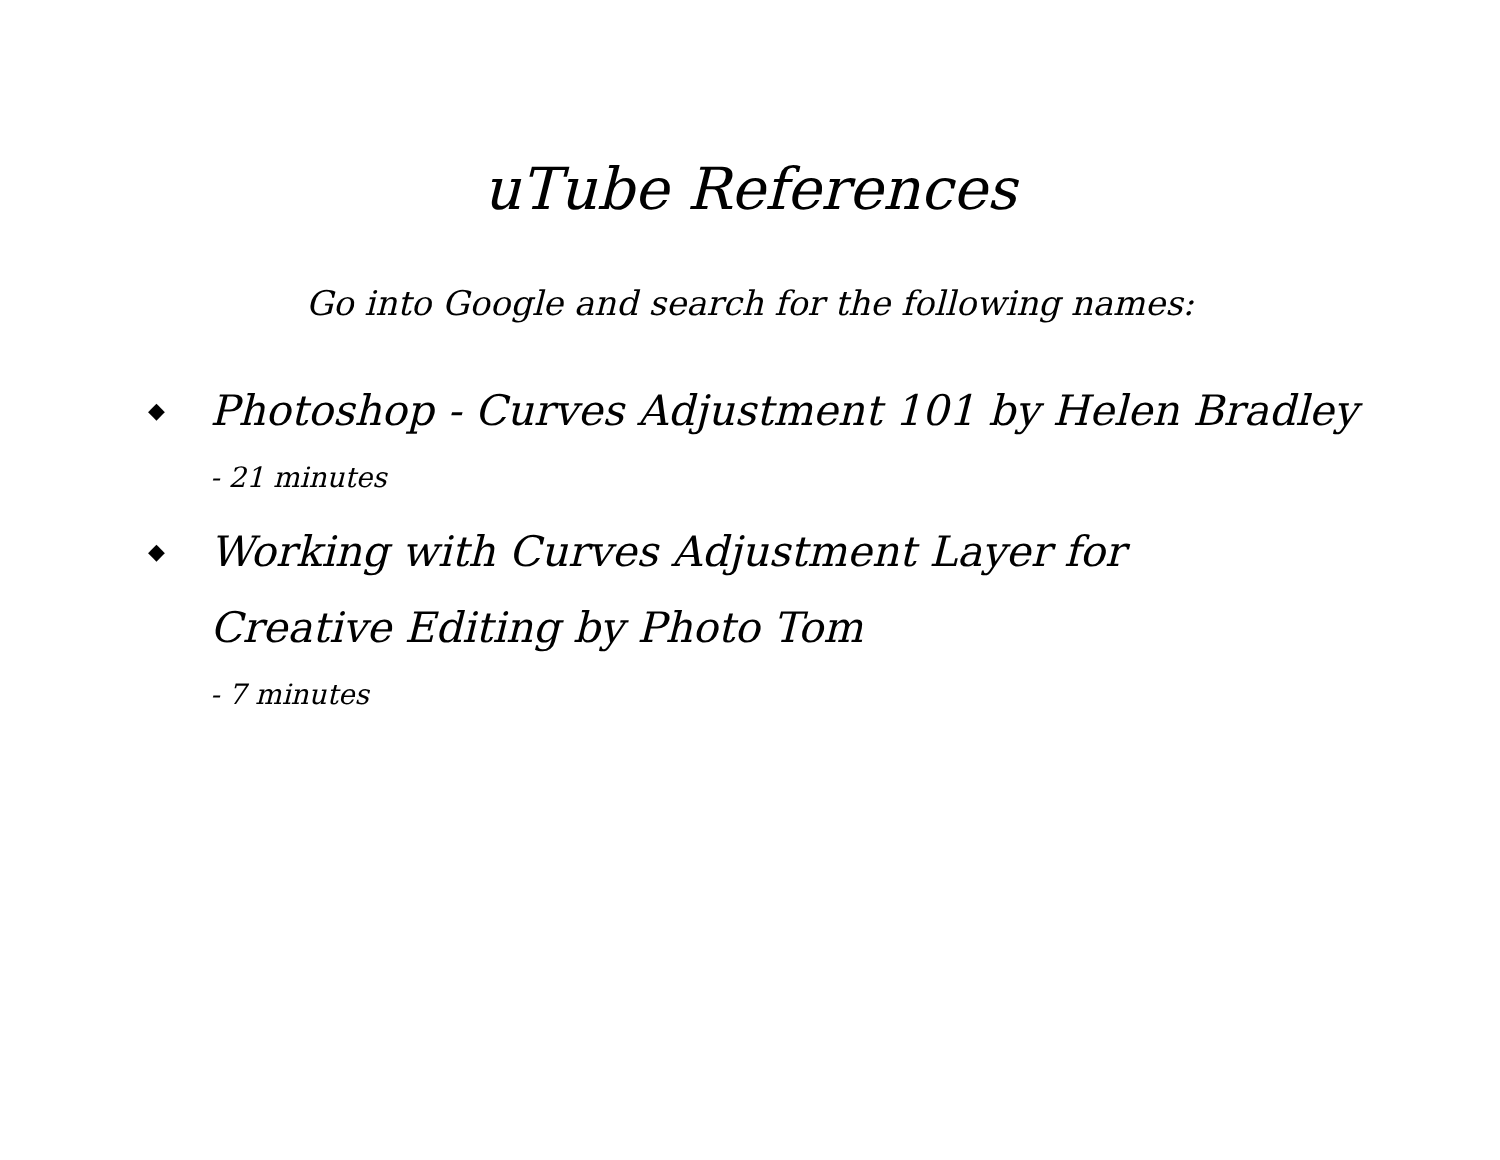uTube References
Go into Google and search for the following names:
◆ Photoshop - Curves Adjustment 101 by Helen Bradley
- 21 minutes
◆ Working with Curves Adjustment Layer for Creative Editing by Photo Tom
- 7 minutes